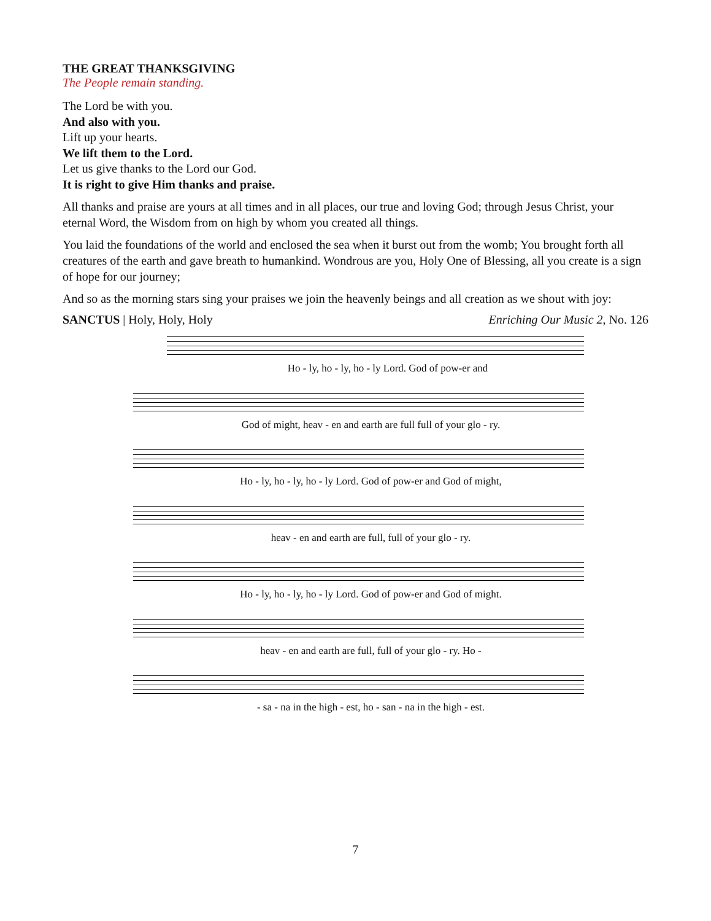THE GREAT THANKSGIVING
The People remain standing.
The Lord be with you.
And also with you.
Lift up your hearts.
We lift them to the Lord.
Let us give thanks to the Lord our God.
It is right to give Him thanks and praise.
All thanks and praise are yours at all times and in all places, our true and loving God; through Jesus Christ, your eternal Word, the Wisdom from on high by whom you created all things.
You laid the foundations of the world and enclosed the sea when it burst out from the womb; You brought forth all creatures of the earth and gave breath to humankind. Wondrous are you, Holy One of Blessing, all you create is a sign of hope for our journey;
And so as the morning stars sing your praises we join the heavenly beings and all creation as we shout with joy:
SANCTUS | Holy, Holy, Holy Enriching Our Music 2, No. 126
Ho - ly, ho - ly, ho - ly Lord. God of pow-er and
God of might, heav - en and earth are full full of your glo - ry.
Ho - ly, ho - ly, ho - ly Lord. God of pow-er and God of might,
heav - en and earth are full, full of your glo - ry.
Ho - ly, ho - ly, ho - ly Lord. God of pow-er and God of might.
heav - en and earth are full, full of your glo - ry. Ho -
- sa - na in the high - est, ho - san - na in the high - est.
7